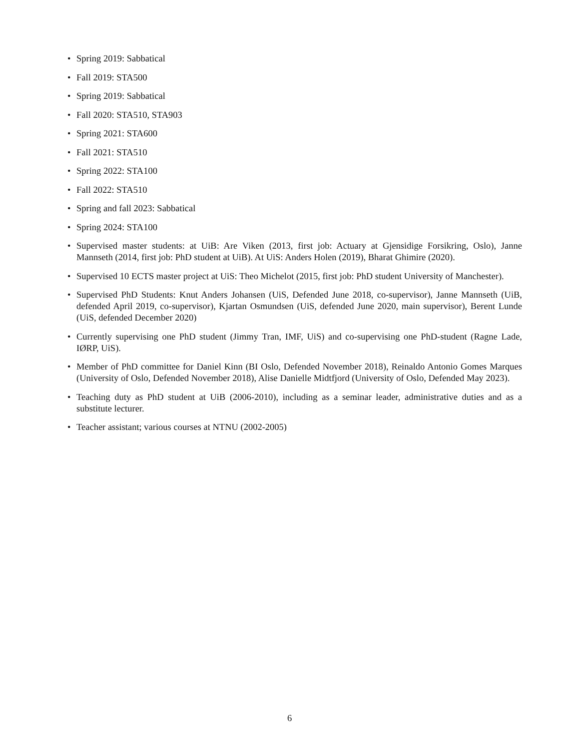• Spring 2019: Sabbatical
• Fall 2019: STA500
• Spring 2019: Sabbatical
• Fall 2020: STA510, STA903
• Spring 2021: STA600
• Fall 2021: STA510
• Spring 2022: STA100
• Fall 2022: STA510
• Spring and fall 2023: Sabbatical
• Spring 2024: STA100
• Supervised master students: at UiB: Are Viken (2013, first job: Actuary at Gjensidige Forsikring, Oslo), Janne Mannseth (2014, first job: PhD student at UiB). At UiS: Anders Holen (2019), Bharat Ghimire (2020).
• Supervised 10 ECTS master project at UiS: Theo Michelot (2015, first job: PhD student University of Manchester).
• Supervised PhD Students: Knut Anders Johansen (UiS, Defended June 2018, co-supervisor), Janne Mannseth (UiB, defended April 2019, co-supervisor), Kjartan Osmundsen (UiS, defended June 2020, main supervisor), Berent Lunde (UiS, defended December 2020)
• Currently supervising one PhD student (Jimmy Tran, IMF, UiS) and co-supervising one PhD-student (Ragne Lade, IØRP, UiS).
• Member of PhD committee for Daniel Kinn (BI Oslo, Defended November 2018), Reinaldo Antonio Gomes Marques (University of Oslo, Defended November 2018), Alise Danielle Midtfjord (University of Oslo, Defended May 2023).
• Teaching duty as PhD student at UiB (2006-2010), including as a seminar leader, administrative duties and as a substitute lecturer.
• Teacher assistant; various courses at NTNU (2002-2005)
6